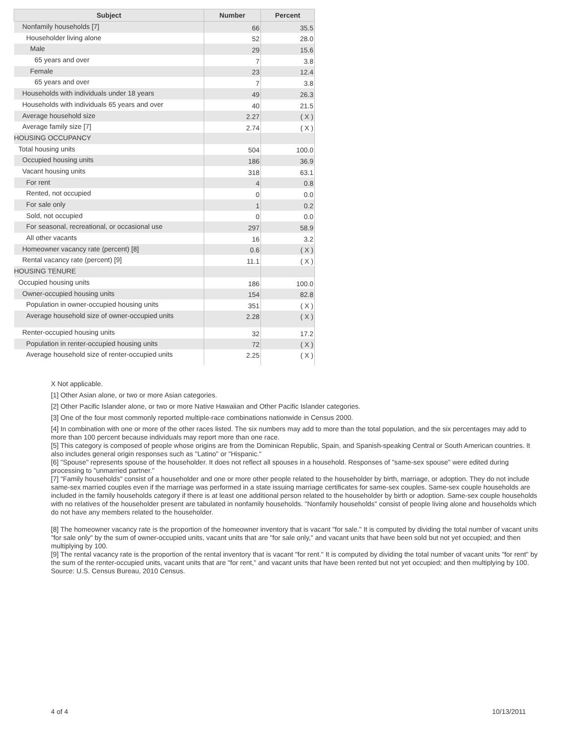| Subject | Number | Percent |
| --- | --- | --- |
| Nonfamily households [7] | 66 | 35.5 |
| Householder living alone | 52 | 28.0 |
| Male | 29 | 15.6 |
| 65 years and over | 7 | 3.8 |
| Female | 23 | 12.4 |
| 65 years and over | 7 | 3.8 |
| Households with individuals under 18 years | 49 | 26.3 |
| Households with individuals 65 years and over | 40 | 21.5 |
| Average household size | 2.27 | ( X ) |
| Average family size [7] | 2.74 | ( X ) |
| HOUSING OCCUPANCY | | |
| Total housing units | 504 | 100.0 |
| Occupied housing units | 186 | 36.9 |
| Vacant housing units | 318 | 63.1 |
| For rent | 4 | 0.8 |
| Rented, not occupied | 0 | 0.0 |
| For sale only | 1 | 0.2 |
| Sold, not occupied | 0 | 0.0 |
| For seasonal, recreational, or occasional use | 297 | 58.9 |
| All other vacants | 16 | 3.2 |
| Homeowner vacancy rate (percent) [8] | 0.6 | ( X ) |
| Rental vacancy rate (percent) [9] | 11.1 | ( X ) |
| HOUSING TENURE | | |
| Occupied housing units | 186 | 100.0 |
| Owner-occupied housing units | 154 | 82.8 |
| Population in owner-occupied housing units | 351 | ( X ) |
| Average household size of owner-occupied units | 2.28 | ( X ) |
| Renter-occupied housing units | 32 | 17.2 |
| Population in renter-occupied housing units | 72 | ( X ) |
| Average household size of renter-occupied units | 2.25 | ( X ) |
X Not applicable.
[1] Other Asian alone, or two or more Asian categories.
[2] Other Pacific Islander alone, or two or more Native Hawaiian and Other Pacific Islander categories.
[3] One of the four most commonly reported multiple-race combinations nationwide in Census 2000.
[4] In combination with one or more of the other races listed. The six numbers may add to more than the total population, and the six percentages may add to more than 100 percent because individuals may report more than one race.
[5] This category is composed of people whose origins are from the Dominican Republic, Spain, and Spanish-speaking Central or South American countries. It also includes general origin responses such as "Latino" or "Hispanic."
[6] "Spouse" represents spouse of the householder. It does not reflect all spouses in a household. Responses of "same-sex spouse" were edited during processing to "unmarried partner."
[7] "Family households" consist of a householder and one or more other people related to the householder by birth, marriage, or adoption. They do not include same-sex married couples even if the marriage was performed in a state issuing marriage certificates for same-sex couples. Same-sex couple households are included in the family households category if there is at least one additional person related to the householder by birth or adoption. Same-sex couple households with no relatives of the householder present are tabulated in nonfamily households. "Nonfamily households" consist of people living alone and households which do not have any members related to the householder.
[8] The homeowner vacancy rate is the proportion of the homeowner inventory that is vacant "for sale." It is computed by dividing the total number of vacant units "for sale only" by the sum of owner-occupied units, vacant units that are "for sale only," and vacant units that have been sold but not yet occupied; and then multiplying by 100.
[9] The rental vacancy rate is the proportion of the rental inventory that is vacant "for rent." It is computed by dividing the total number of vacant units "for rent" by the sum of the renter-occupied units, vacant units that are "for rent," and vacant units that have been rented but not yet occupied; and then multiplying by 100.
Source: U.S. Census Bureau, 2010 Census.
4 of 4 10/13/2011